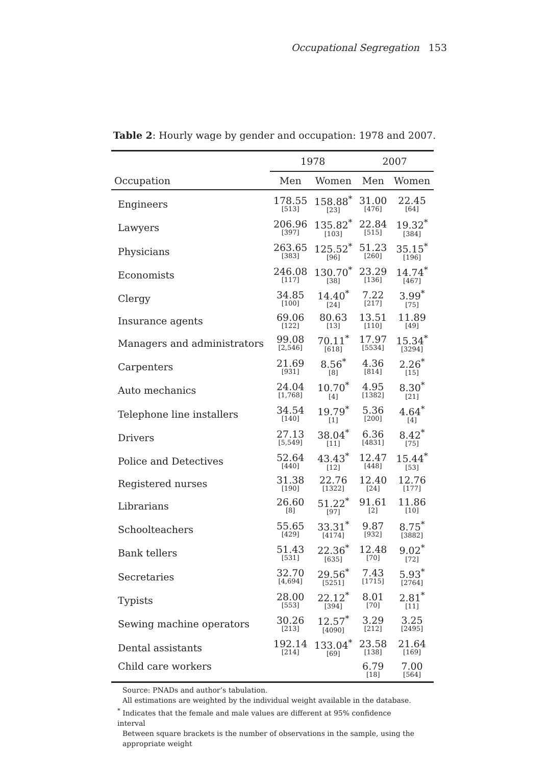Occupational Segregation 153
Table 2: Hourly wage by gender and occupation: 1978 and 2007.
| | 1978 | | 2007 | |
| --- | --- | --- | --- | --- |
| Occupation | Men | Women | Men | Women |
| Engineers | 178.55 [513] | 158.88<sup>*</sup> [23] | 31.00 [476] | 22.45 [64] |
| Lawyers | 206.96 [397] | 135.82<sup>*</sup> [103] | 22.84 [515] | 19.32<sup>*</sup> [384] |
| Physicians | 263.65 [383] | 125.52<sup>*</sup> [96] | 51.23 [260] | 35.15<sup>*</sup> [196] |
| Economists | 246.08 [117] | 130.70<sup>*</sup> [38] | 23.29 [136] | 14.74<sup>*</sup> [467] |
| Clergy | 34.85 [100] | 14.40<sup>*</sup> [24] | 7.22 [217] | 3.99<sup>*</sup> [75] |
| Insurance agents | 69.06 [122] | 80.63 [13] | 13.51 [110] | 11.89 [49] |
| Managers and administrators | 99.08 [2,546] | 70.11<sup>*</sup> [618] | 17.97 [5534] | 15.34<sup>*</sup> [3294] |
| Carpenters | 21.69 [931] | 8.56<sup>*</sup> [8] | 4.36 [814] | 2.26<sup>*</sup> [15] |
| Auto mechanics | 24.04 [1,768] | 10.70<sup>*</sup> [4] | 4.95 [1382] | 8.30<sup>*</sup> [21] |
| Telephone line installers | 34.54 [140] | 19.79<sup>*</sup> [1] | 5.36 [200] | 4.64<sup>*</sup> [4] |
| Drivers | 27.13 [5,549] | 38.04<sup>*</sup> [11] | 6.36 [4831] | 8.42<sup>*</sup> [75] |
| Police and Detectives | 52.64 [440] | 43.43<sup>*</sup> [12] | 12.47 [448] | 15.44<sup>*</sup> [53] |
| Registered nurses | 31.38 [190] | 22.76 [1322] | 12.40 [24] | 12.76 [177] |
| Librarians | 26.60 [8] | 51.22<sup>*</sup> [97] | 91.61 [2] | 11.86 [10] |
| Schoolteachers | 55.65 [429] | 33.31<sup>*</sup> [4174] | 9.87 [932] | 8.75<sup>*</sup> [3882] |
| Bank tellers | 51.43 [531] | 22.36<sup>*</sup> [635] | 12.48 [70] | 9.02<sup>*</sup> [72] |
| Secretaries | 32.70 [4,694] | 29.56<sup>*</sup> [5251] | 7.43 [1715] | 5.93<sup>*</sup> [2764] |
| Typists | 28.00 [553] | 22.12<sup>*</sup> [394] | 8.01 [70] | 2.81<sup>*</sup> [11] |
| Sewing machine operators | 30.26 [213] | 12.57<sup>*</sup> [4090] | 3.29 [212] | 3.25 [2495] |
| Dental assistants | 192.14 [214] | 133.04<sup>*</sup> [69] | 23.58 [138] | 21.64 [169] |
| Child care workers | | | 6.79 [18] | 7.00 [564] |
Source: PNADs and author’s tabulation.
All estimations are weighted by the individual weight available in the database.
<sup>*</sup> Indicates that the female and male values are different at 95% confidence interval
Between square brackets is the number of observations in the sample, using the appropriate weight